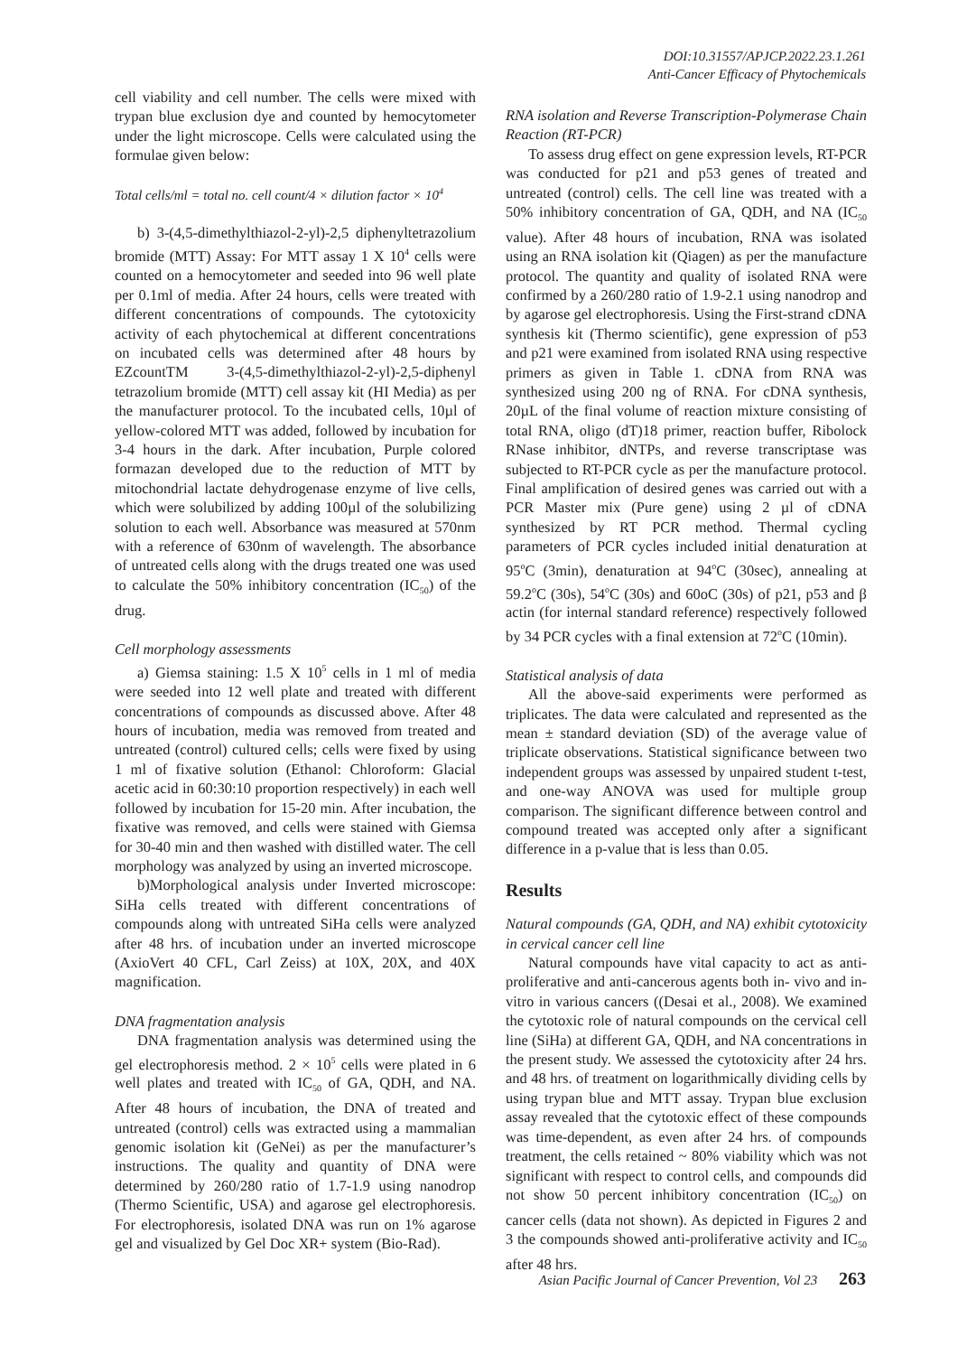DOI:10.31557/APJCP.2022.23.1.261
Anti-Cancer Efficacy of Phytochemicals
cell viability and cell number. The cells were mixed with trypan blue exclusion dye and counted by hemocytometer under the light microscope. Cells were calculated using the formulae given below:
Total cells/ml = total no. cell count/4 × dilution factor × 10<sup>4</sup>
b) 3-(4,5-dimethylthiazol-2-yl)-2,5 diphenyltetrazolium bromide (MTT) Assay: For MTT assay 1 X 10<sup>4</sup> cells were counted on a hemocytometer and seeded into 96 well plate per 0.1ml of media. After 24 hours, cells were treated with different concentrations of compounds. The cytotoxicity activity of each phytochemical at different concentrations on incubated cells was determined after 48 hours by EZcountTM 3-(4,5-dimethylthiazol-2-yl)-2,5-diphenyl tetrazolium bromide (MTT) cell assay kit (HI Media) as per the manufacturer protocol. To the incubated cells, 10µl of yellow-colored MTT was added, followed by incubation for 3-4 hours in the dark. After incubation, Purple colored formazan developed due to the reduction of MTT by mitochondrial lactate dehydrogenase enzyme of live cells, which were solubilized by adding 100µl of the solubilizing solution to each well. Absorbance was measured at 570nm with a reference of 630nm of wavelength. The absorbance of untreated cells along with the drugs treated one was used to calculate the 50% inhibitory concentration (IC<sub>50</sub>) of the drug.
Cell morphology assessments
a) Giemsa staining: 1.5 X 10<sup>5</sup> cells in 1 ml of media were seeded into 12 well plate and treated with different concentrations of compounds as discussed above. After 48 hours of incubation, media was removed from treated and untreated (control) cultured cells; cells were fixed by using 1 ml of fixative solution (Ethanol: Chloroform: Glacial acetic acid in 60:30:10 proportion respectively) in each well followed by incubation for 15-20 min. After incubation, the fixative was removed, and cells were stained with Giemsa for 30-40 min and then washed with distilled water. The cell morphology was analyzed by using an inverted microscope.
b)Morphological analysis under Inverted microscope: SiHa cells treated with different concentrations of compounds along with untreated SiHa cells were analyzed after 48 hrs. of incubation under an inverted microscope (AxioVert 40 CFL, Carl Zeiss) at 10X, 20X, and 40X magnification.
DNA fragmentation analysis
DNA fragmentation analysis was determined using the gel electrophoresis method. 2 × 10<sup>5</sup> cells were plated in 6 well plates and treated with IC<sub>50</sub> of GA, QDH, and NA. After 48 hours of incubation, the DNA of treated and untreated (control) cells was extracted using a mammalian genomic isolation kit (GeNei) as per the manufacturer’s instructions. The quality and quantity of DNA were determined by 260/280 ratio of 1.7-1.9 using nanodrop (Thermo Scientific, USA) and agarose gel electrophoresis. For electrophoresis, isolated DNA was run on 1% agarose gel and visualized by Gel Doc XR+ system (Bio-Rad).
RNA isolation and Reverse Transcription-Polymerase Chain Reaction (RT-PCR)
To assess drug effect on gene expression levels, RT-PCR was conducted for p21 and p53 genes of treated and untreated (control) cells. The cell line was treated with a 50% inhibitory concentration of GA, QDH, and NA (IC<sub>50</sub> value). After 48 hours of incubation, RNA was isolated using an RNA isolation kit (Qiagen) as per the manufacture protocol. The quantity and quality of isolated RNA were confirmed by a 260/280 ratio of 1.9-2.1 using nanodrop and by agarose gel electrophoresis. Using the First-strand cDNA synthesis kit (Thermo scientific), gene expression of p53 and p21 were examined from isolated RNA using respective primers as given in Table 1. cDNA from RNA was synthesized using 200 ng of RNA. For cDNA synthesis, 20µL of the final volume of reaction mixture consisting of total RNA, oligo (dT)18 primer, reaction buffer, Ribolock RNase inhibitor, dNTPs, and reverse transcriptase was subjected to RT-PCR cycle as per the manufacture protocol. Final amplification of desired genes was carried out with a PCR Master mix (Pure gene) using 2 µl of cDNA synthesized by RT PCR method. Thermal cycling parameters of PCR cycles included initial denaturation at 95<sup>o</sup>C (3min), denaturation at 94<sup>o</sup>C (30sec), annealing at 59.2<sup>o</sup>C (30s), 54<sup>o</sup>C (30s) and 60oC (30s) of p21, p53 and β actin (for internal standard reference) respectively followed by 34 PCR cycles with a final extension at 72<sup>o</sup>C (10min).
Statistical analysis of data
All the above-said experiments were performed as triplicates. The data were calculated and represented as the mean ± standard deviation (SD) of the average value of triplicate observations. Statistical significance between two independent groups was assessed by unpaired student t-test, and one-way ANOVA was used for multiple group comparison. The significant difference between control and compound treated was accepted only after a significant difference in a p-value that is less than 0.05.
Results
Natural compounds (GA, QDH, and NA) exhibit cytotoxicity in cervical cancer cell line
Natural compounds have vital capacity to act as anti-proliferative and anti-cancerous agents both in- vivo and in-vitro in various cancers ((Desai et al., 2008). We examined the cytotoxic role of natural compounds on the cervical cell line (SiHa) at different GA, QDH, and NA concentrations in the present study. We assessed the cytotoxicity after 24 hrs. and 48 hrs. of treatment on logarithmically dividing cells by using trypan blue and MTT assay. Trypan blue exclusion assay revealed that the cytotoxic effect of these compounds was time-dependent, as even after 24 hrs. of compounds treatment, the cells retained ~ 80% viability which was not significant with respect to control cells, and compounds did not show 50 percent inhibitory concentration (IC<sub>50</sub>) on cancer cells (data not shown). As depicted in Figures 2 and 3 the compounds showed anti-proliferative activity and IC<sub>50</sub> after 48 hrs.
Asian Pacific Journal of Cancer Prevention, Vol 23 263